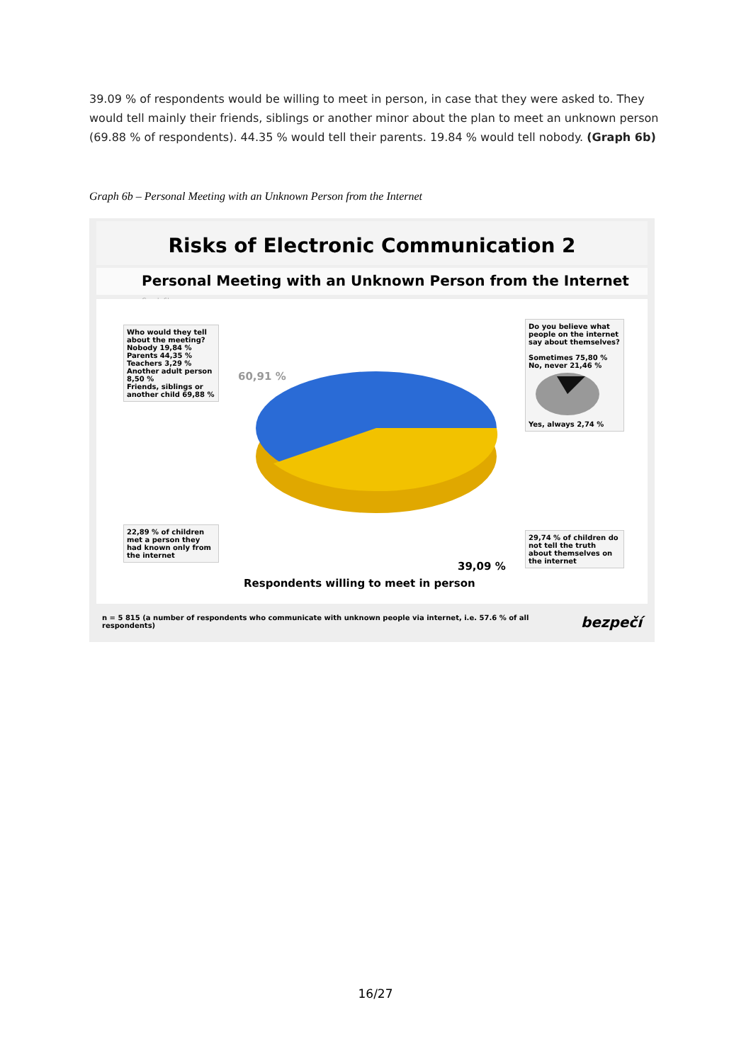39.09 % of respondents would be willing to meet in person, in case that they were asked to. They would tell mainly their friends, siblings or another minor about the plan to meet an unknown person (69.88 % of respondents). 44.35 % would tell their parents. 19.84 % would tell nobody. (Graph 6b)
Graph 6b – Personal Meeting with an Unknown Person from the Internet
Risks of Electronic Communication 2
Personal Meeting with an Unknown Person from the Internet Graph 6b
Who would they tell about the meeting?
Nobody 19,84 %
Parents 44,35 %
Teachers 3,29 %
Another adult person 8,50 %
Friends, siblings or another child 69,88 %
60,91 %
Do you believe what people on the internet say about themselves?
Sometimes 75,80 % No, never 21,46 %
Yes, always 2,74 %
22,89 % of children met a person they had known only from the internet
29,74 % of children do not tell the truth about themselves on the internet
39,09 %
Respondents willing to meet in person
n = 5 815 (a number of respondents who communicate with unknown people via internet, i.e. 57.6 % of all respondents) bezpečí
16/27